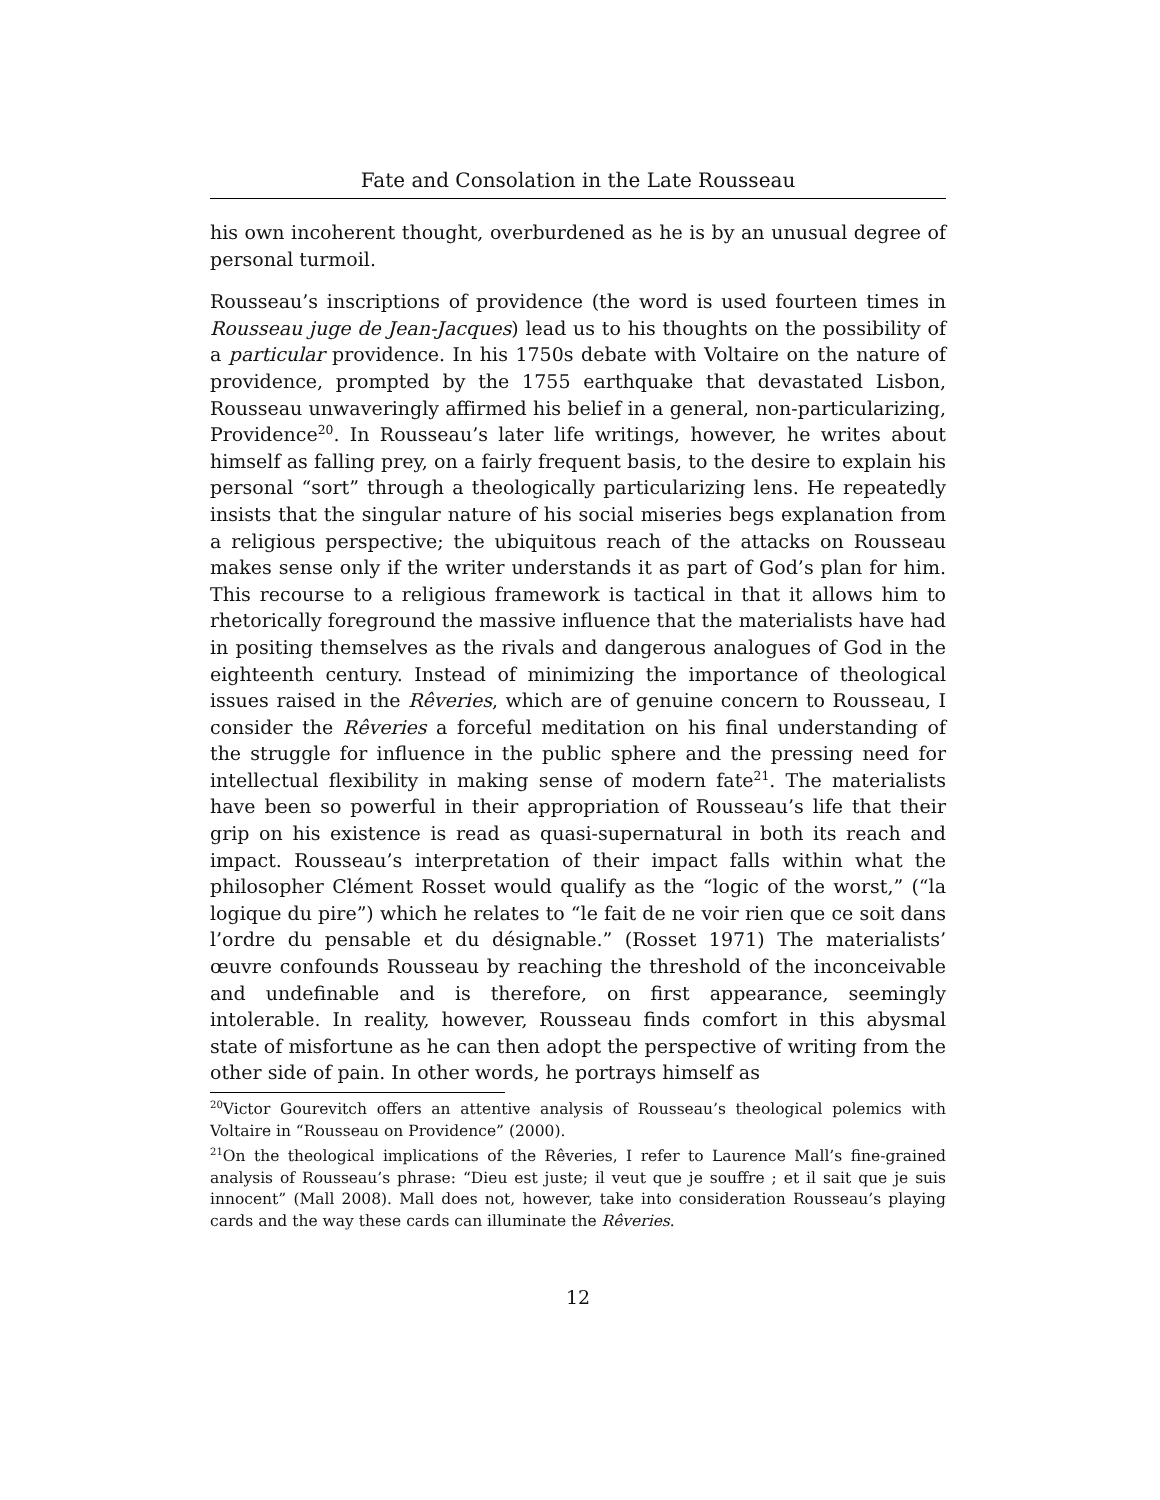Fate and Consolation in the Late Rousseau
his own incoherent thought, overburdened as he is by an unusual degree of personal turmoil.
Rousseau’s inscriptions of providence (the word is used fourteen times in Rousseau juge de Jean-Jacques) lead us to his thoughts on the possibility of a particular providence. In his 1750s debate with Voltaire on the nature of providence, prompted by the 1755 earthquake that devastated Lisbon, Rousseau unwaveringly affirmed his belief in a general, non-particularizing, Providence<sup>20</sup>. In Rousseau’s later life writings, however, he writes about himself as falling prey, on a fairly frequent basis, to the desire to explain his personal “sort” through a theologically particularizing lens. He repeatedly insists that the singular nature of his social miseries begs explanation from a religious perspective; the ubiquitous reach of the attacks on Rousseau makes sense only if the writer understands it as part of God’s plan for him. This recourse to a religious framework is tactical in that it allows him to rhetorically foreground the massive influence that the materialists have had in positing themselves as the rivals and dangerous analogues of God in the eighteenth century. Instead of minimizing the importance of theological issues raised in the Rêveries, which are of genuine concern to Rousseau, I consider the Rêveries a forceful meditation on his final understanding of the struggle for influence in the public sphere and the pressing need for intellectual flexibility in making sense of modern fate<sup>21</sup>. The materialists have been so powerful in their appropriation of Rousseau’s life that their grip on his existence is read as quasi-supernatural in both its reach and impact. Rousseau’s interpretation of their impact falls within what the philosopher Clément Rosset would qualify as the “logic of the worst,” (“la logique du pire”) which he relates to “le fait de ne voir rien que ce soit dans l’ordre du pensable et du désignable.” (Rosset 1971) The materialists’ œuvre confounds Rousseau by reaching the threshold of the inconceivable and undefinable and is therefore, on first appearance, seemingly intolerable. In reality, however, Rousseau finds comfort in this abysmal state of misfortune as he can then adopt the perspective of writing from the other side of pain. In other words, he portrays himself as
<sup>20</sup> Victor Gourevitch offers an attentive analysis of Rousseau’s theological polemics with Voltaire in “Rousseau on Providence” (2000).
<sup>21</sup> On the theological implications of the Rêveries, I refer to Laurence Mall’s fine-grained analysis of Rousseau’s phrase: “Dieu est juste; il veut que je souffre ; et il sait que je suis innocent” (Mall 2008). Mall does not, however, take into consideration Rousseau’s playing cards and the way these cards can illuminate the Rêveries.
12